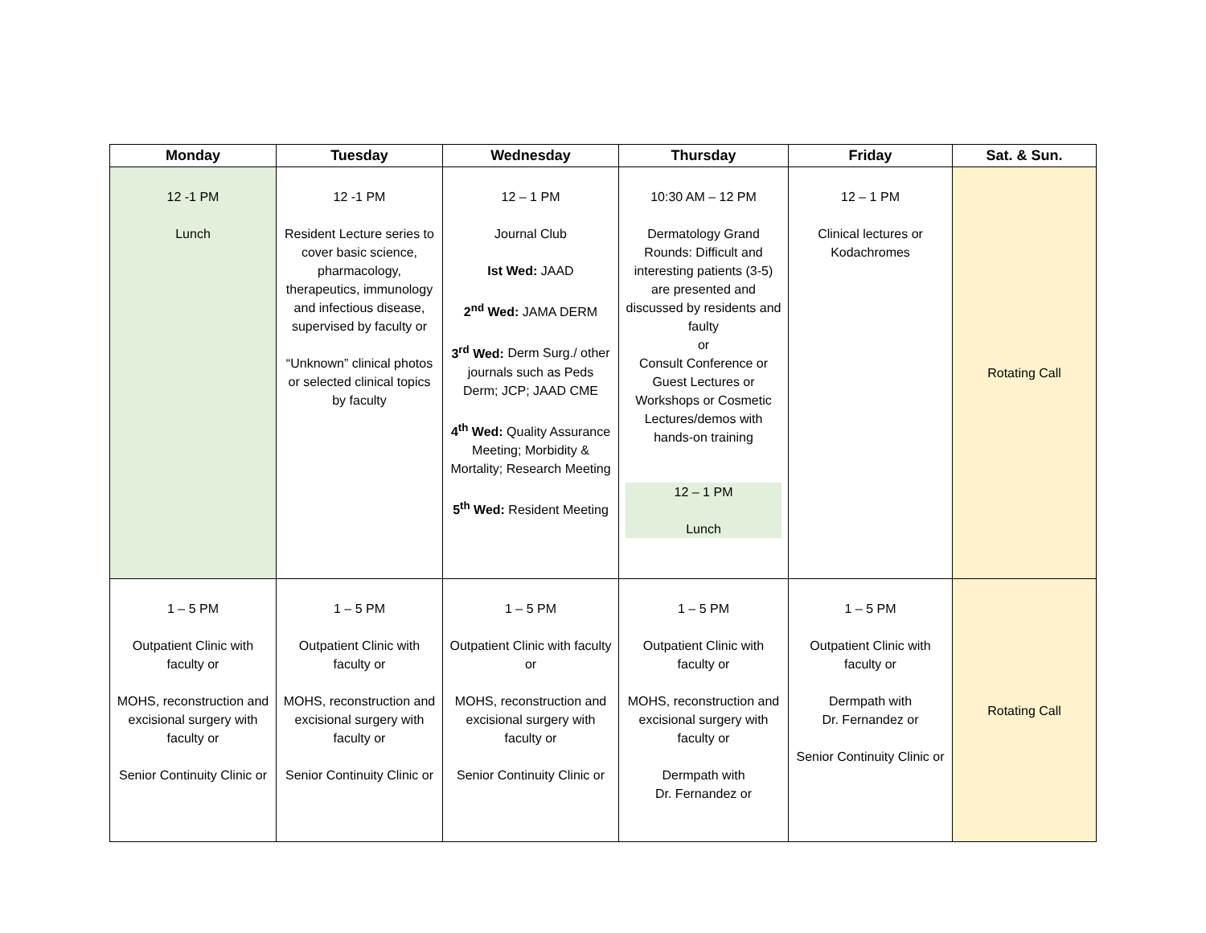| Monday | Tuesday | Wednesday | Thursday | Friday | Sat. & Sun. |
| --- | --- | --- | --- | --- | --- |
| 12 -1 PM Lunch | 12 -1 PM Resident Lecture series to cover basic science, pharmacology, therapeutics, immunology and infectious disease, supervised by faculty or “Unknown” clinical photos or selected clinical topics by faculty | 12 – 1 PM Journal Club Ist Wed: JAAD 2<sup>nd</sup> Wed: JAMA DERM 3<sup>rd</sup> Wed: Derm Surg./ other journals such as Peds Derm; JCP; JAAD CME 4<sup>th</sup> Wed: Quality Assurance Meeting; Morbidity & Mortality; Research Meeting 5<sup>th</sup> Wed: Resident Meeting | 10:30 AM – 12 PM Dermatology Grand Rounds: Difficult and interesting patients (3-5) are presented and discussed by residents and faulty or Consult Conference or Guest Lectures or Workshops or Cosmetic Lectures/demos with hands-on training 12 – 1 PM Lunch | 12 – 1 PM Clinical lectures or Kodachromes | Rotating Call |
| 1 – 5 PM Outpatient Clinic with faculty or MOHS, reconstruction and excisional surgery with faculty or Senior Continuity Clinic or | 1 – 5 PM Outpatient Clinic with faculty or MOHS, reconstruction and excisional surgery with faculty or Senior Continuity Clinic or | 1 – 5 PM Outpatient Clinic with faculty or MOHS, reconstruction and excisional surgery with faculty or Senior Continuity Clinic or | 1 – 5 PM Outpatient Clinic with faculty or MOHS, reconstruction and excisional surgery with faculty or Dermpath with Dr. Fernandez or | 1 – 5 PM Outpatient Clinic with faculty or Dermpath with Dr. Fernandez or Senior Continuity Clinic or | Rotating Call |